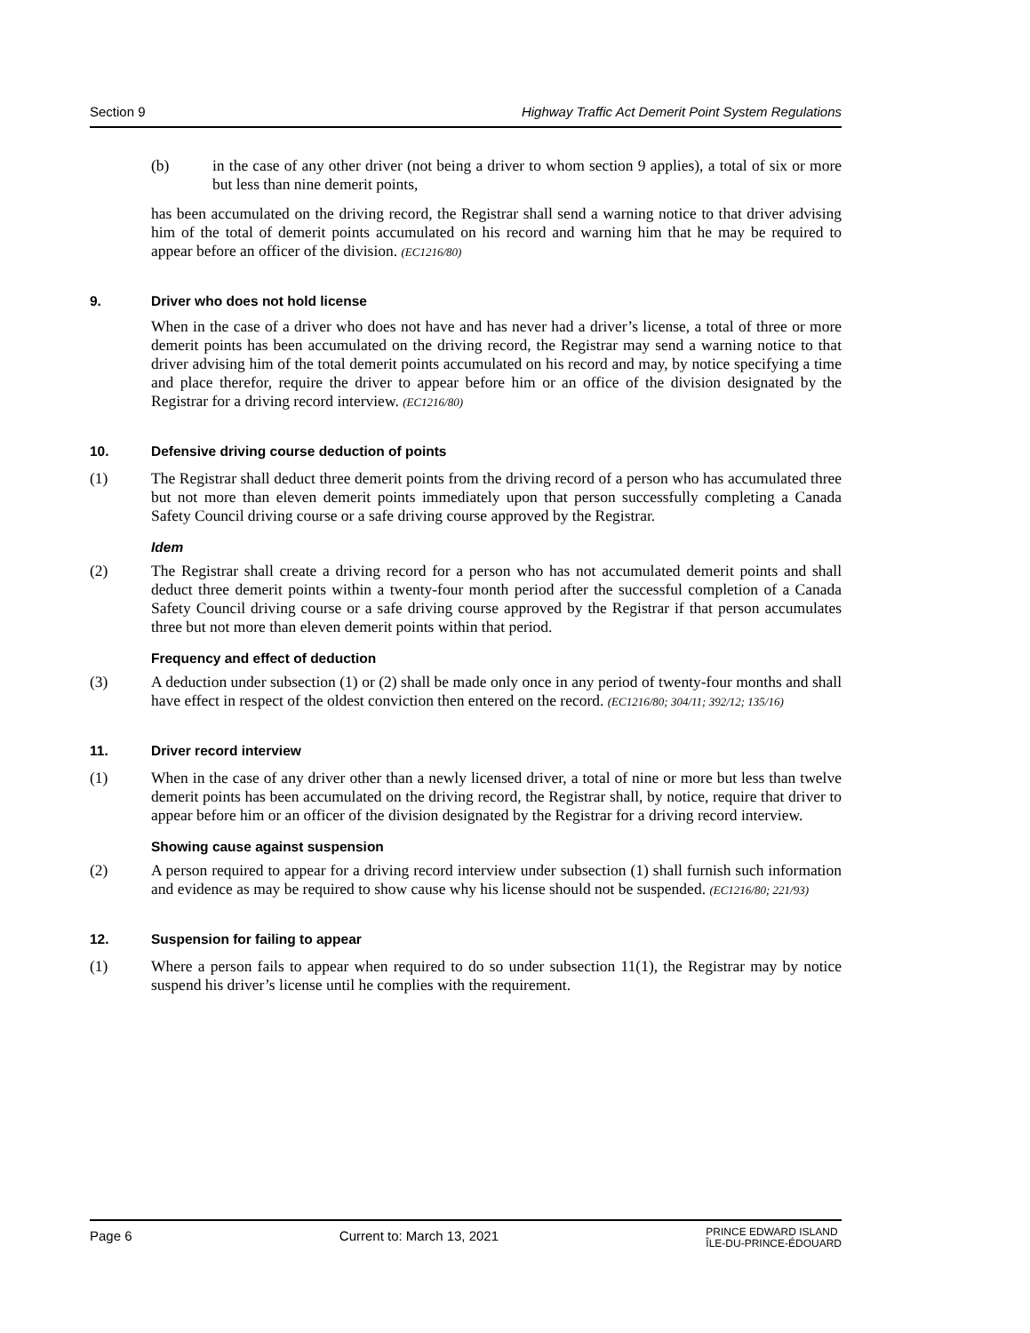Section 9 Highway Traffic Act Demerit Point System Regulations
(b) in the case of any other driver (not being a driver to whom section 9 applies), a total of six or more but less than nine demerit points,
has been accumulated on the driving record, the Registrar shall send a warning notice to that driver advising him of the total of demerit points accumulated on his record and warning him that he may be required to appear before an officer of the division. (EC1216/80)
9. Driver who does not hold license
When in the case of a driver who does not have and has never had a driver’s license, a total of three or more demerit points has been accumulated on the driving record, the Registrar may send a warning notice to that driver advising him of the total demerit points accumulated on his record and may, by notice specifying a time and place therefor, require the driver to appear before him or an office of the division designated by the Registrar for a driving record interview. (EC1216/80)
10. Defensive driving course deduction of points
(1) The Registrar shall deduct three demerit points from the driving record of a person who has accumulated three but not more than eleven demerit points immediately upon that person successfully completing a Canada Safety Council driving course or a safe driving course approved by the Registrar.
Idem
(2) The Registrar shall create a driving record for a person who has not accumulated demerit points and shall deduct three demerit points within a twenty-four month period after the successful completion of a Canada Safety Council driving course or a safe driving course approved by the Registrar if that person accumulates three but not more than eleven demerit points within that period.
Frequency and effect of deduction
(3) A deduction under subsection (1) or (2) shall be made only once in any period of twenty-four months and shall have effect in respect of the oldest conviction then entered on the record. (EC1216/80; 304/11; 392/12; 135/16)
11. Driver record interview
(1) When in the case of any driver other than a newly licensed driver, a total of nine or more but less than twelve demerit points has been accumulated on the driving record, the Registrar shall, by notice, require that driver to appear before him or an officer of the division designated by the Registrar for a driving record interview.
Showing cause against suspension
(2) A person required to appear for a driving record interview under subsection (1) shall furnish such information and evidence as may be required to show cause why his license should not be suspended. (EC1216/80; 221/93)
12. Suspension for failing to appear
(1) Where a person fails to appear when required to do so under subsection 11(1), the Registrar may by notice suspend his driver’s license until he complies with the requirement.
Page 6 Current to: March 13, 2021 PRINCE EDWARD ISLAND
ÎLE-DU-PRINCE-ÉDOUARD